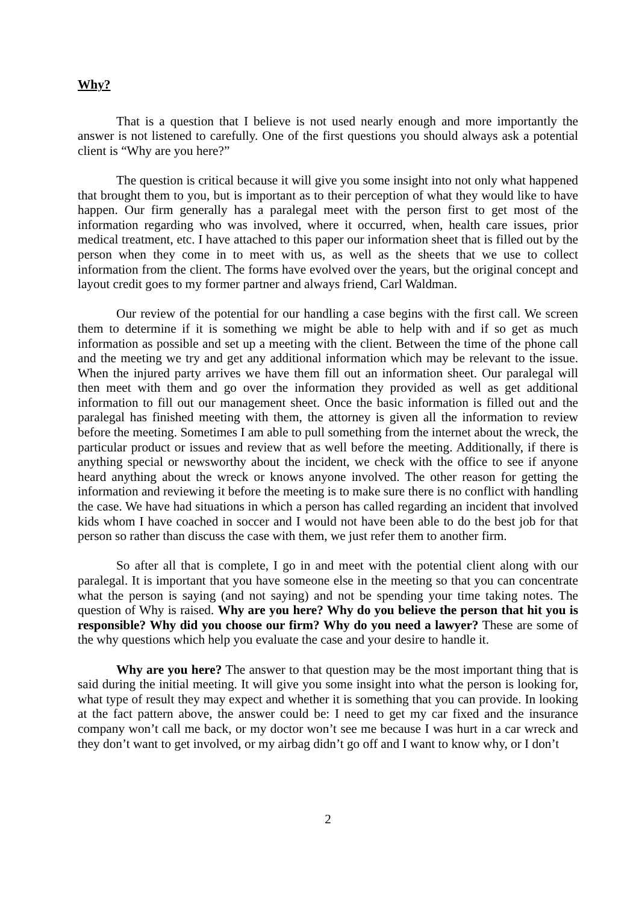Why?
That is a question that I believe is not used nearly enough and more importantly the answer is not listened to carefully. One of the first questions you should always ask a potential client is “Why are you here?”
The question is critical because it will give you some insight into not only what happened that brought them to you, but is important as to their perception of what they would like to have happen. Our firm generally has a paralegal meet with the person first to get most of the information regarding who was involved, where it occurred, when, health care issues, prior medical treatment, etc. I have attached to this paper our information sheet that is filled out by the person when they come in to meet with us, as well as the sheets that we use to collect information from the client. The forms have evolved over the years, but the original concept and layout credit goes to my former partner and always friend, Carl Waldman.
Our review of the potential for our handling a case begins with the first call. We screen them to determine if it is something we might be able to help with and if so get as much information as possible and set up a meeting with the client. Between the time of the phone call and the meeting we try and get any additional information which may be relevant to the issue. When the injured party arrives we have them fill out an information sheet. Our paralegal will then meet with them and go over the information they provided as well as get additional information to fill out our management sheet. Once the basic information is filled out and the paralegal has finished meeting with them, the attorney is given all the information to review before the meeting. Sometimes I am able to pull something from the internet about the wreck, the particular product or issues and review that as well before the meeting. Additionally, if there is anything special or newsworthy about the incident, we check with the office to see if anyone heard anything about the wreck or knows anyone involved. The other reason for getting the information and reviewing it before the meeting is to make sure there is no conflict with handling the case. We have had situations in which a person has called regarding an incident that involved kids whom I have coached in soccer and I would not have been able to do the best job for that person so rather than discuss the case with them, we just refer them to another firm.
So after all that is complete, I go in and meet with the potential client along with our paralegal. It is important that you have someone else in the meeting so that you can concentrate what the person is saying (and not saying) and not be spending your time taking notes. The question of Why is raised. Why are you here? Why do you believe the person that hit you is responsible? Why did you choose our firm? Why do you need a lawyer? These are some of the why questions which help you evaluate the case and your desire to handle it.
Why are you here? The answer to that question may be the most important thing that is said during the initial meeting. It will give you some insight into what the person is looking for, what type of result they may expect and whether it is something that you can provide. In looking at the fact pattern above, the answer could be: I need to get my car fixed and the insurance company won’t call me back, or my doctor won’t see me because I was hurt in a car wreck and they don’t want to get involved, or my airbag didn’t go off and I want to know why, or I don’t
2